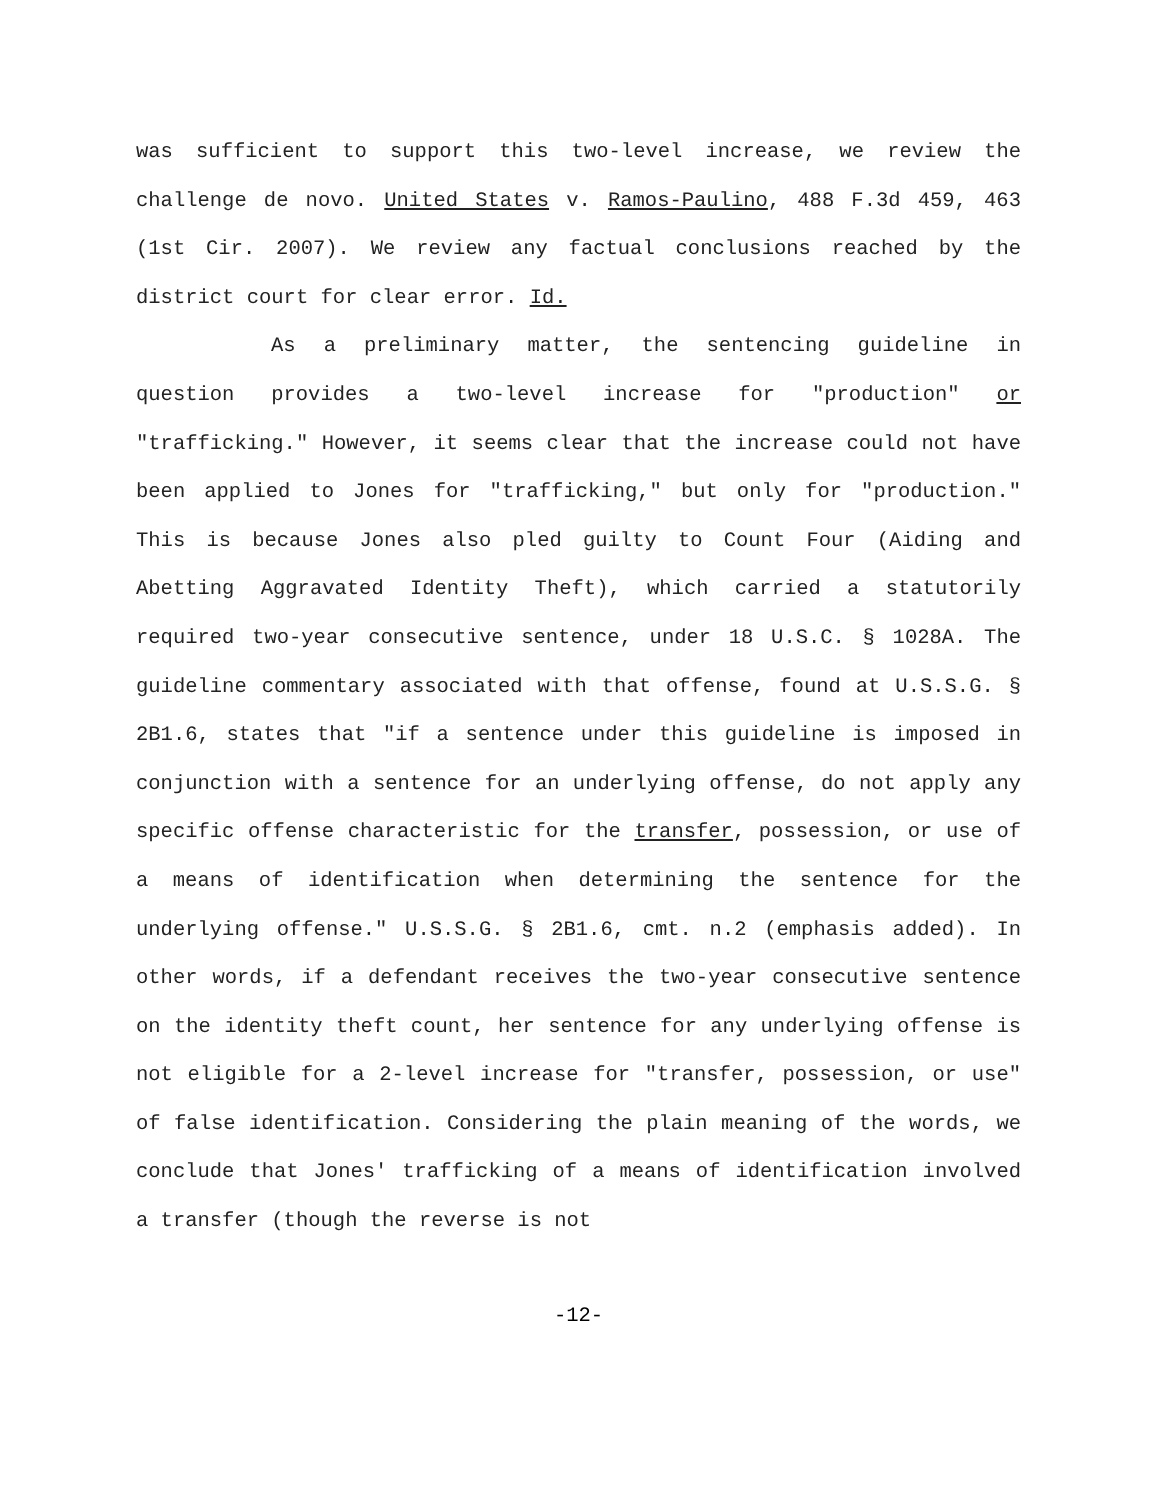was sufficient to support this two-level increase, we review the challenge de novo. United States v. Ramos-Paulino, 488 F.3d 459, 463 (1st Cir. 2007). We review any factual conclusions reached by the district court for clear error. Id.
As a preliminary matter, the sentencing guideline in question provides a two-level increase for "production" or "trafficking." However, it seems clear that the increase could not have been applied to Jones for "trafficking," but only for "production." This is because Jones also pled guilty to Count Four (Aiding and Abetting Aggravated Identity Theft), which carried a statutorily required two-year consecutive sentence, under 18 U.S.C. § 1028A. The guideline commentary associated with that offense, found at U.S.S.G. § 2B1.6, states that "if a sentence under this guideline is imposed in conjunction with a sentence for an underlying offense, do not apply any specific offense characteristic for the transfer, possession, or use of a means of identification when determining the sentence for the underlying offense." U.S.S.G. § 2B1.6, cmt. n.2 (emphasis added). In other words, if a defendant receives the two-year consecutive sentence on the identity theft count, her sentence for any underlying offense is not eligible for a 2-level increase for "transfer, possession, or use" of false identification. Considering the plain meaning of the words, we conclude that Jones' trafficking of a means of identification involved a transfer (though the reverse is not
-12-